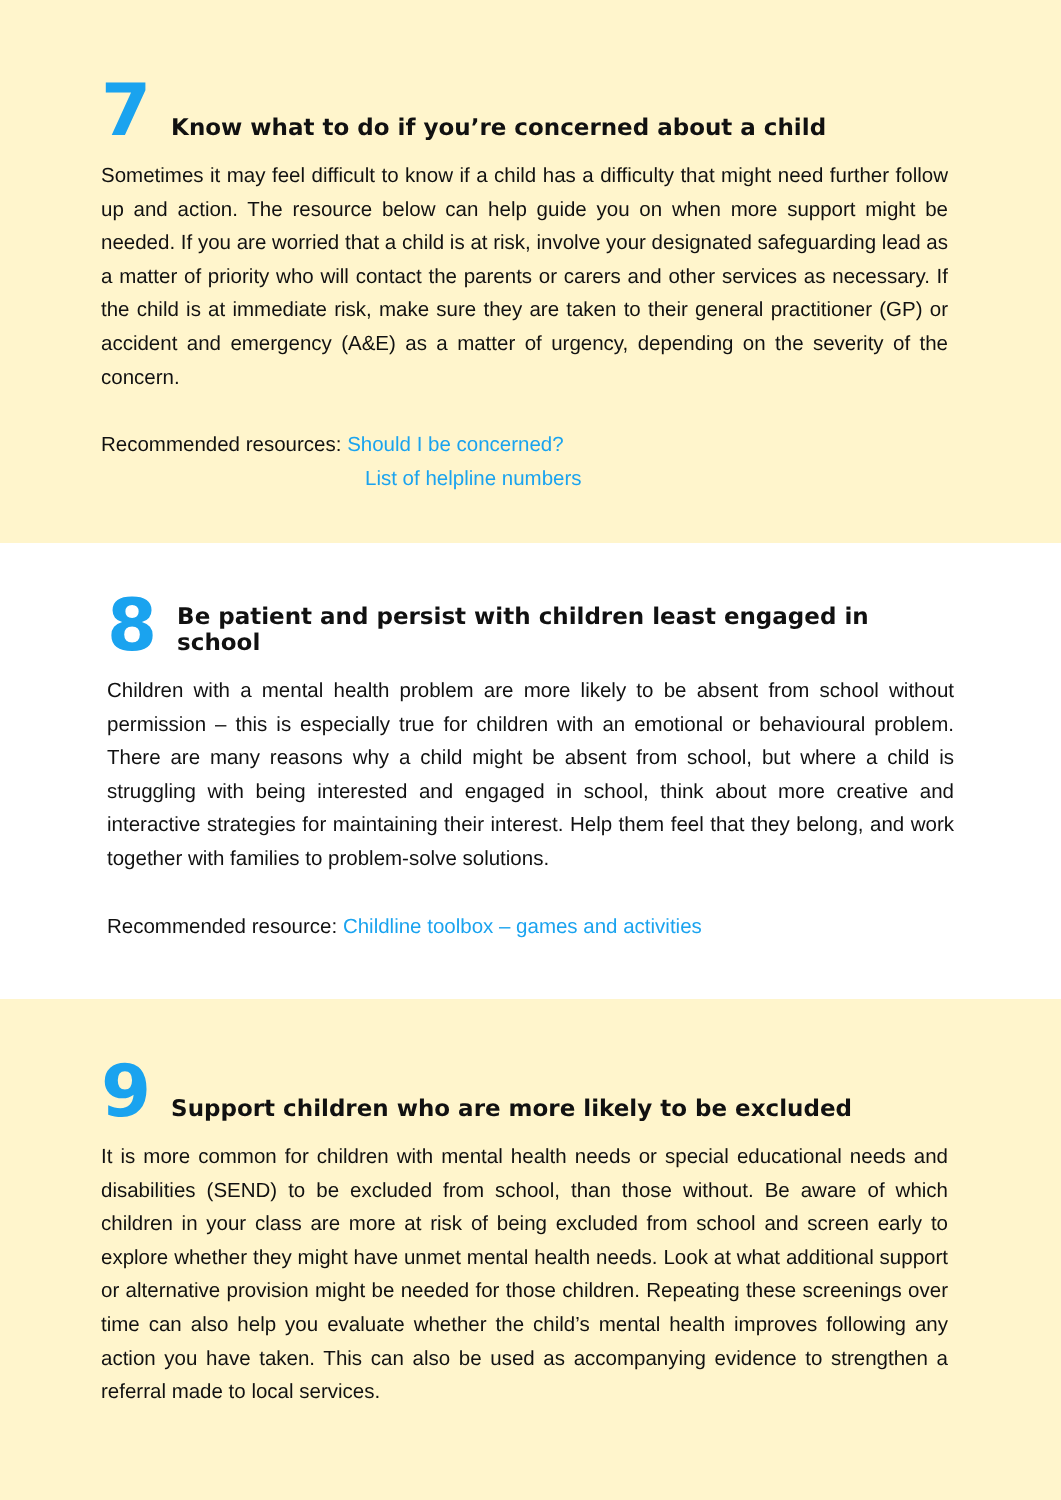7 Know what to do if you’re concerned about a child
Sometimes it may feel difficult to know if a child has a difficulty that might need further follow up and action. The resource below can help guide you on when more support might be needed. If you are worried that a child is at risk, involve your designated safeguarding lead as a matter of priority who will contact the parents or carers and other services as necessary. If the child is at immediate risk, make sure they are taken to their general practitioner (GP) or accident and emergency (A&E) as a matter of urgency, depending on the severity of the concern.
Recommended resources: Should I be concerned?
List of helpline numbers
8 Be patient and persist with children least engaged in school
Children with a mental health problem are more likely to be absent from school without permission – this is especially true for children with an emotional or behavioural problem. There are many reasons why a child might be absent from school, but where a child is struggling with being interested and engaged in school, think about more creative and interactive strategies for maintaining their interest. Help them feel that they belong, and work together with families to problem-solve solutions.
Recommended resource: Childline toolbox – games and activities
9 Support children who are more likely to be excluded
It is more common for children with mental health needs or special educational needs and disabilities (SEND) to be excluded from school, than those without. Be aware of which children in your class are more at risk of being excluded from school and screen early to explore whether they might have unmet mental health needs. Look at what additional support or alternative provision might be needed for those children. Repeating these screenings over time can also help you evaluate whether the child’s mental health improves following any action you have taken. This can also be used as accompanying evidence to strengthen a referral made to local services.